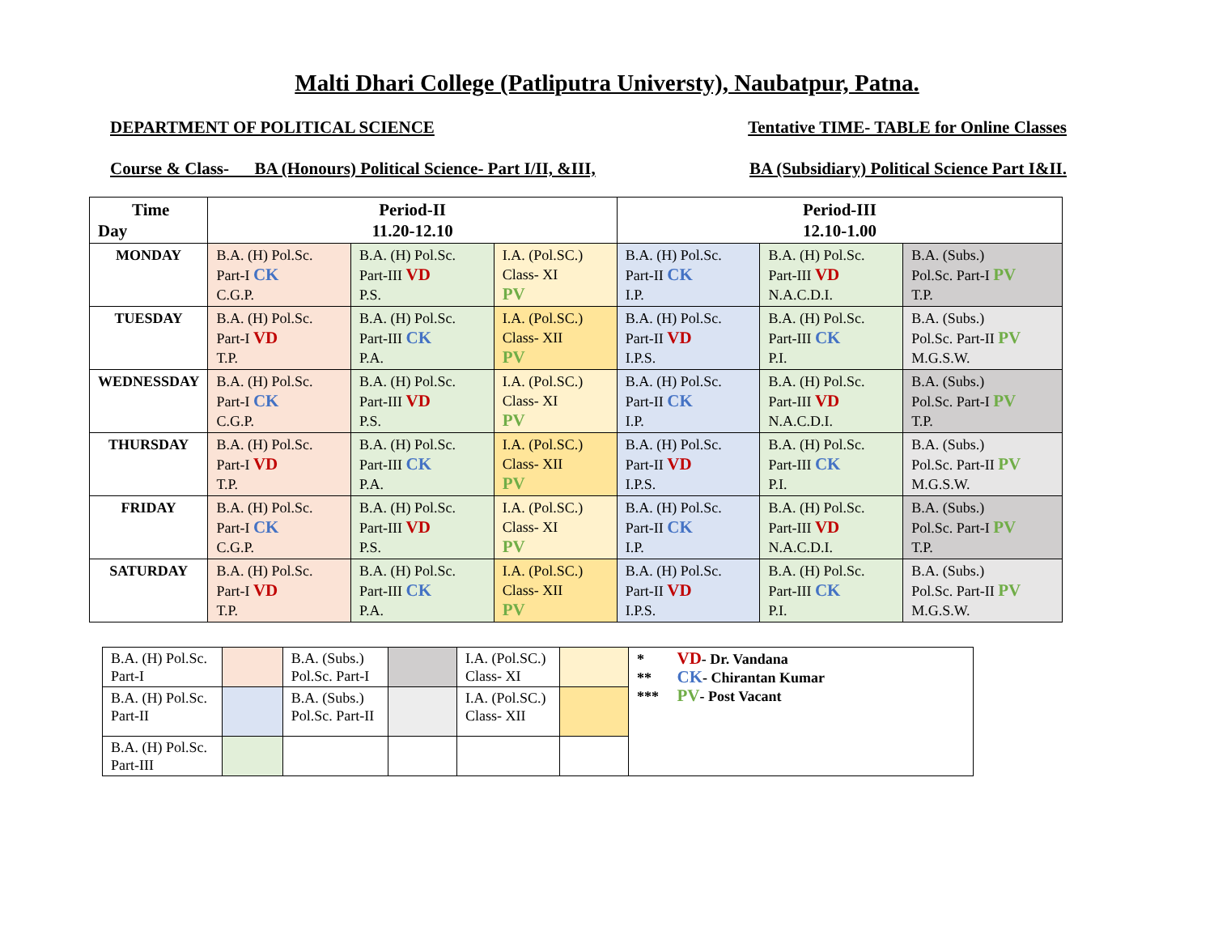Malti Dhari College (Patliputra Universty), Naubatpur, Patna.
DEPARTMENT OF POLITICAL SCIENCE Tentative TIME- TABLE for Online Classes
Course & Class- BA (Honours) Political Science- Part I/II, &III, BA (Subsidiary) Political Science Part I&II.
| Time Day | Period-II 11.20-12.10 | | | Period-III 12.10-1.00 | | |
| --- | --- | --- | --- | --- | --- | --- |
| MONDAY | B.A. (H) Pol.Sc. Part-I CK C.G.P. | B.A. (H) Pol.Sc. Part-III VD P.S. | I.A. (Pol.SC.) Class- XI PV | B.A. (H) Pol.Sc. Part-II CK I.P. | B.A. (H) Pol.Sc. Part-III VD N.A.C.D.I. | B.A. (Subs.) Pol.Sc. Part-I PV T.P. |
| TUESDAY | B.A. (H) Pol.Sc. Part-I VD T.P. | B.A. (H) Pol.Sc. Part-III CK P.A. | I.A. (Pol.SC.) Class- XII PV | B.A. (H) Pol.Sc. Part-II VD I.P.S. | B.A. (H) Pol.Sc. Part-III CK P.I. | B.A. (Subs.) Pol.Sc. Part-II PV M.G.S.W. |
| WEDNESSDAY | B.A. (H) Pol.Sc. Part-I CK C.G.P. | B.A. (H) Pol.Sc. Part-III VD P.S. | I.A. (Pol.SC.) Class- XI PV | B.A. (H) Pol.Sc. Part-II CK I.P. | B.A. (H) Pol.Sc. Part-III VD N.A.C.D.I. | B.A. (Subs.) Pol.Sc. Part-I PV T.P. |
| THURSDAY | B.A. (H) Pol.Sc. Part-I VD T.P. | B.A. (H) Pol.Sc. Part-III CK P.A. | I.A. (Pol.SC.) Class- XII PV | B.A. (H) Pol.Sc. Part-II VD I.P.S. | B.A. (H) Pol.Sc. Part-III CK P.I. | B.A. (Subs.) Pol.Sc. Part-II PV M.G.S.W. |
| FRIDAY | B.A. (H) Pol.Sc. Part-I CK C.G.P. | B.A. (H) Pol.Sc. Part-III VD P.S. | I.A. (Pol.SC.) Class- XI PV | B.A. (H) Pol.Sc. Part-II CK I.P. | B.A. (H) Pol.Sc. Part-III VD N.A.C.D.I. | B.A. (Subs.) Pol.Sc. Part-I PV T.P. |
| SATURDAY | B.A. (H) Pol.Sc. Part-I VD T.P. | B.A. (H) Pol.Sc. Part-III CK P.A. | I.A. (Pol.SC.) Class- XII PV | B.A. (H) Pol.Sc. Part-II VD I.P.S. | B.A. (H) Pol.Sc. Part-III CK P.I. | B.A. (Subs.) Pol.Sc. Part-II PV M.G.S.W. |
| B.A. (H) Pol.Sc. Part-I | | B.A. (Subs.) Pol.Sc. Part-I | | I.A. (Pol.SC.) Class- XI | | * VD - Dr. Vandana ** CK - Chirantan Kumar *** PV - Post Vacant |
| B.A. (H) Pol.Sc. Part-II | | B.A. (Subs.) Pol.Sc. Part-II | | I.A. (Pol.SC.) Class- XII | | |
| B.A. (H) Pol.Sc. Part-III | | | | | | |